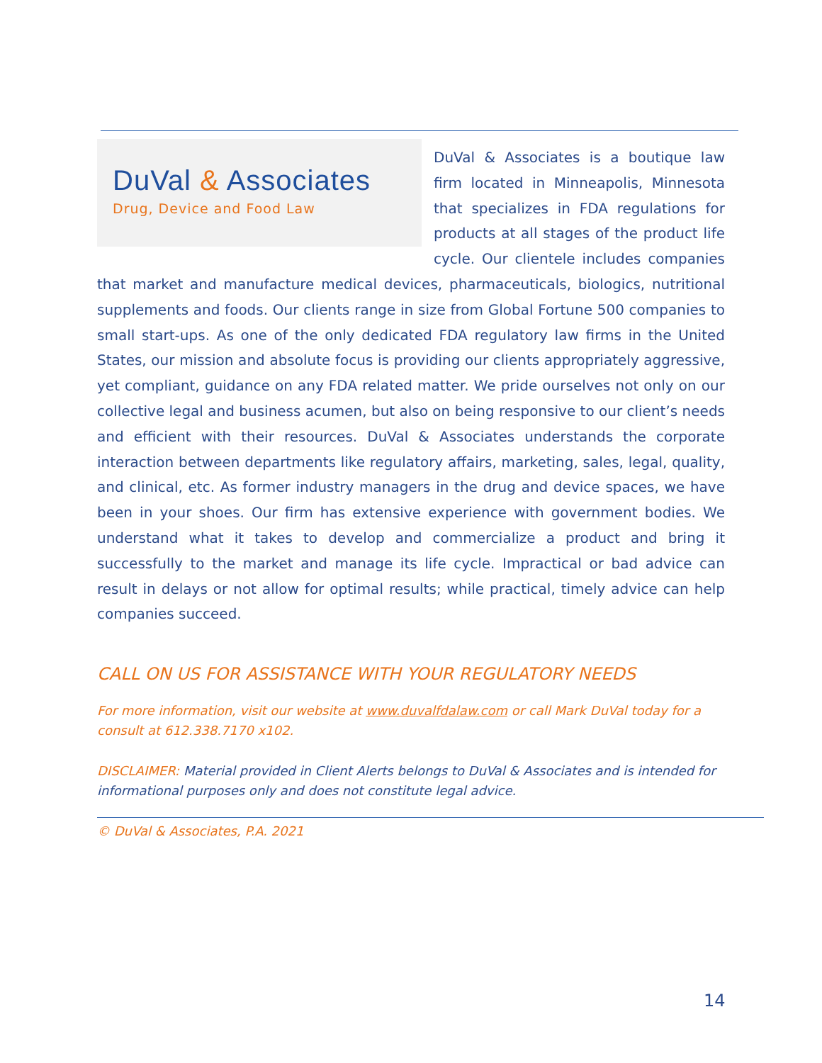DuVal & Associates
Drug, Device and Food Law
DuVal & Associates is a boutique law firm located in Minneapolis, Minnesota that specializes in FDA regulations for products at all stages of the product life cycle. Our clientele includes companies that market and manufacture medical devices, pharmaceuticals, biologics, nutritional supplements and foods. Our clients range in size from Global Fortune 500 companies to small start-ups. As one of the only dedicated FDA regulatory law firms in the United States, our mission and absolute focus is providing our clients appropriately aggressive, yet compliant, guidance on any FDA related matter. We pride ourselves not only on our collective legal and business acumen, but also on being responsive to our client’s needs and efficient with their resources. DuVal & Associates understands the corporate interaction between departments like regulatory affairs, marketing, sales, legal, quality, and clinical, etc. As former industry managers in the drug and device spaces, we have been in your shoes. Our firm has extensive experience with government bodies. We understand what it takes to develop and commercialize a product and bring it successfully to the market and manage its life cycle. Impractical or bad advice can result in delays or not allow for optimal results; while practical, timely advice can help companies succeed.
CALL ON US FOR ASSISTANCE WITH YOUR REGULATORY NEEDS
For more information, visit our website at www.duvalfdalaw.com or call Mark DuVal today for a consult at 612.338.7170 x102.
DISCLAIMER: Material provided in Client Alerts belongs to DuVal & Associates and is intended for informational purposes only and does not constitute legal advice.
© DuVal & Associates, P.A. 2021
14